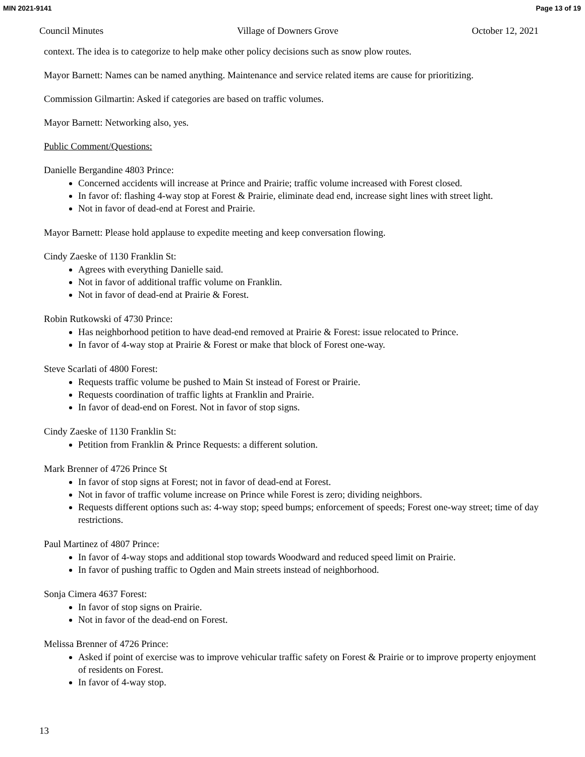MIN 2021-9141 Page 13 of 19
Council Minutes Village of Downers Grove October 12, 2021
context. The idea is to categorize to help make other policy decisions such as snow plow routes.
Mayor Barnett: Names can be named anything. Maintenance and service related items are cause for prioritizing.
Commission Gilmartin: Asked if categories are based on traffic volumes.
Mayor Barnett: Networking also, yes.
Public Comment/Questions:
Danielle Bergandine 4803 Prince:
Concerned accidents will increase at Prince and Prairie; traffic volume increased with Forest closed.
In favor of: flashing 4-way stop at Forest & Prairie, eliminate dead end, increase sight lines with street light.
Not in favor of dead-end at Forest and Prairie.
Mayor Barnett: Please hold applause to expedite meeting and keep conversation flowing.
Cindy Zaeske of 1130 Franklin St:
Agrees with everything Danielle said.
Not in favor of additional traffic volume on Franklin.
Not in favor of dead-end at Prairie & Forest.
Robin Rutkowski of 4730 Prince:
Has neighborhood petition to have dead-end removed at Prairie & Forest: issue relocated to Prince.
In favor of 4-way stop at Prairie & Forest or make that block of Forest one-way.
Steve Scarlati of 4800 Forest:
Requests traffic volume be pushed to Main St instead of Forest or Prairie.
Requests coordination of traffic lights at Franklin and Prairie.
In favor of dead-end on Forest. Not in favor of stop signs.
Cindy Zaeske of 1130 Franklin St:
Petition from Franklin & Prince Requests: a different solution.
Mark Brenner of 4726 Prince St
In favor of stop signs at Forest; not in favor of dead-end at Forest.
Not in favor of traffic volume increase on Prince while Forest is zero; dividing neighbors.
Requests different options such as: 4-way stop; speed bumps; enforcement of speeds; Forest one-way street; time of day restrictions.
Paul Martinez of 4807 Prince:
In favor of 4-way stops and additional stop towards Woodward and reduced speed limit on Prairie.
In favor of pushing traffic to Ogden and Main streets instead of neighborhood.
Sonja Cimera 4637 Forest:
In favor of stop signs on Prairie.
Not in favor of the dead-end on Forest.
Melissa Brenner of 4726 Prince:
Asked if point of exercise was to improve vehicular traffic safety on Forest & Prairie or to improve property enjoyment of residents on Forest.
In favor of 4-way stop.
13